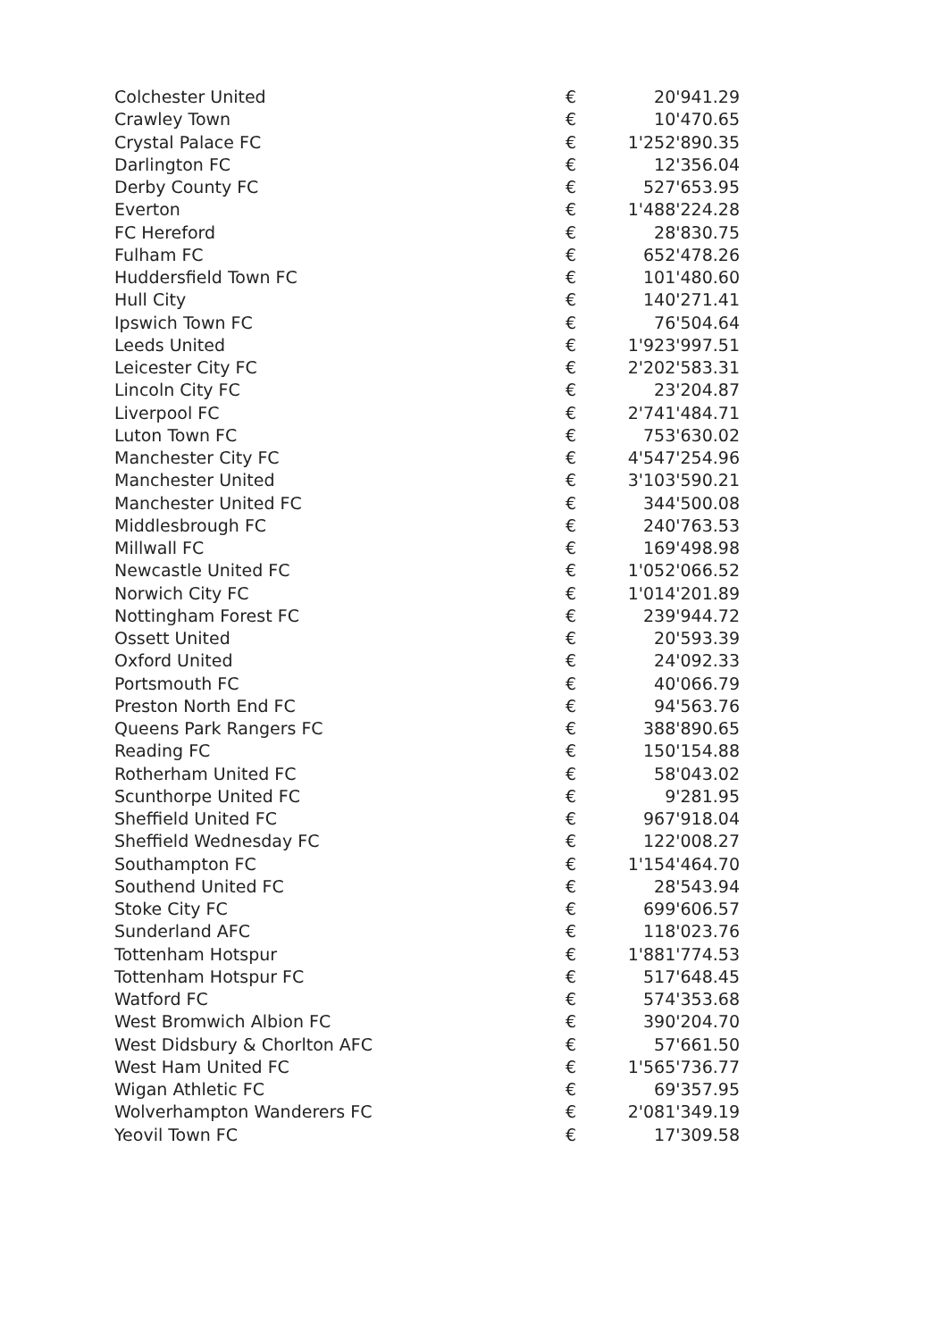| Colchester United | € | 20'941.29 |
| Crawley Town | € | 10'470.65 |
| Crystal Palace FC | € | 1'252'890.35 |
| Darlington FC | € | 12'356.04 |
| Derby County FC | € | 527'653.95 |
| Everton | € | 1'488'224.28 |
| FC Hereford | € | 28'830.75 |
| Fulham FC | € | 652'478.26 |
| Huddersfield Town FC | € | 101'480.60 |
| Hull City | € | 140'271.41 |
| Ipswich Town FC | € | 76'504.64 |
| Leeds United | € | 1'923'997.51 |
| Leicester City FC | € | 2'202'583.31 |
| Lincoln City FC | € | 23'204.87 |
| Liverpool FC | € | 2'741'484.71 |
| Luton Town FC | € | 753'630.02 |
| Manchester City FC | € | 4'547'254.96 |
| Manchester United | € | 3'103'590.21 |
| Manchester United FC | € | 344'500.08 |
| Middlesbrough FC | € | 240'763.53 |
| Millwall FC | € | 169'498.98 |
| Newcastle United FC | € | 1'052'066.52 |
| Norwich City FC | € | 1'014'201.89 |
| Nottingham Forest FC | € | 239'944.72 |
| Ossett United | € | 20'593.39 |
| Oxford United | € | 24'092.33 |
| Portsmouth FC | € | 40'066.79 |
| Preston North End FC | € | 94'563.76 |
| Queens Park Rangers FC | € | 388'890.65 |
| Reading FC | € | 150'154.88 |
| Rotherham United FC | € | 58'043.02 |
| Scunthorpe United FC | € | 9'281.95 |
| Sheffield United FC | € | 967'918.04 |
| Sheffield Wednesday FC | € | 122'008.27 |
| Southampton FC | € | 1'154'464.70 |
| Southend United FC | € | 28'543.94 |
| Stoke City FC | € | 699'606.57 |
| Sunderland AFC | € | 118'023.76 |
| Tottenham Hotspur | € | 1'881'774.53 |
| Tottenham Hotspur FC | € | 517'648.45 |
| Watford FC | € | 574'353.68 |
| West Bromwich Albion FC | € | 390'204.70 |
| West Didsbury & Chorlton AFC | € | 57'661.50 |
| West Ham United FC | € | 1'565'736.77 |
| Wigan Athletic FC | € | 69'357.95 |
| Wolverhampton Wanderers FC | € | 2'081'349.19 |
| Yeovil Town FC | € | 17'309.58 |